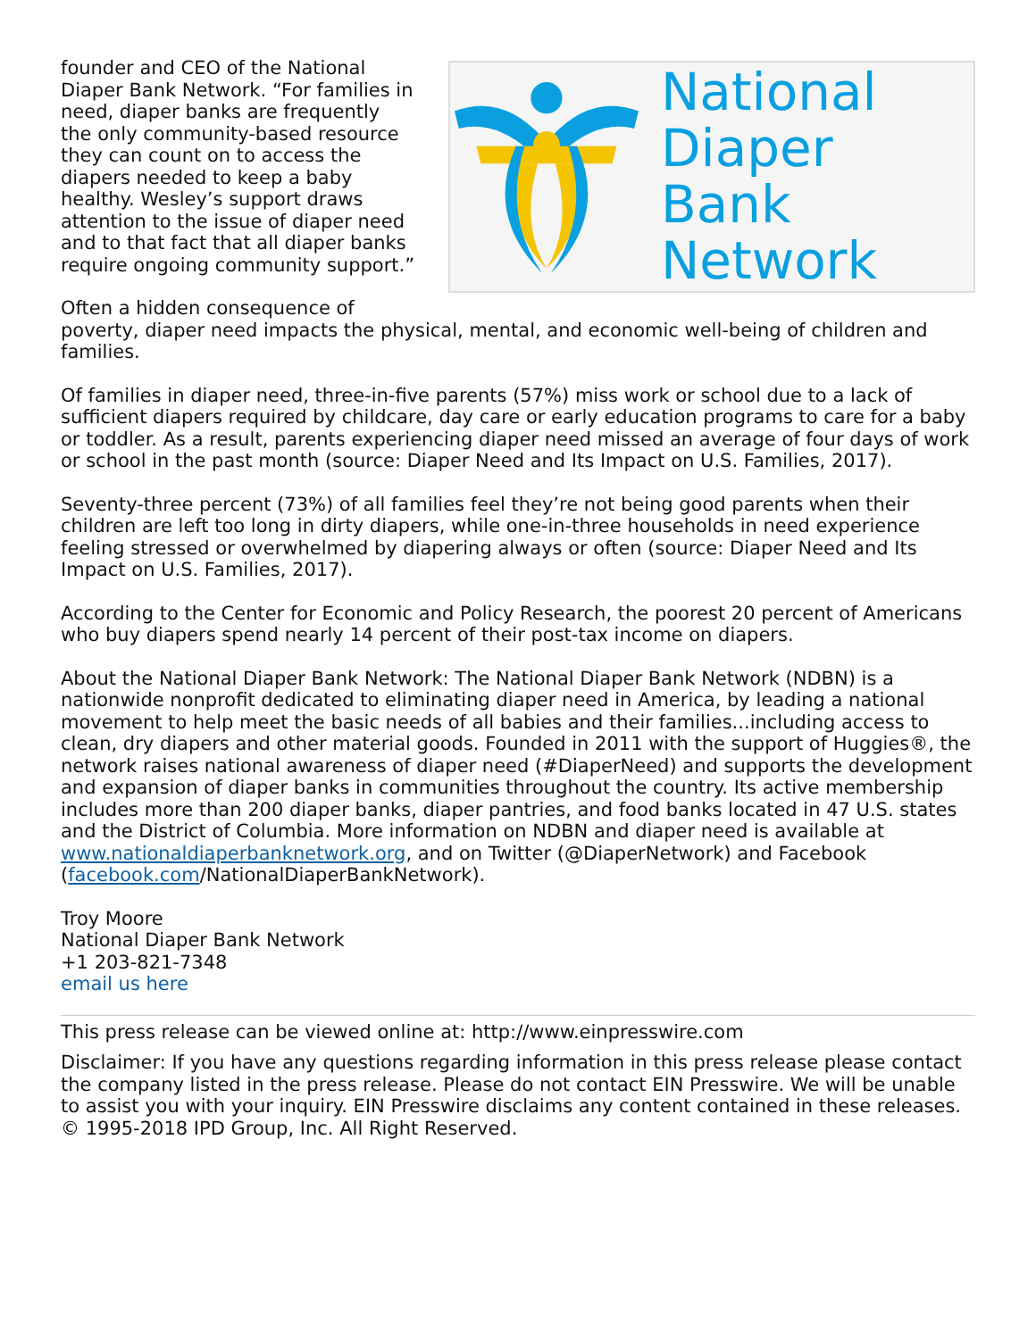National
Diaper Bank
Network
founder and CEO of the National Diaper Bank Network. “For families in need, diaper banks are frequently the only community-based resource they can count on to access the diapers needed to keep a baby healthy. Wesley’s support draws attention to the issue of diaper need and to that fact that all diaper banks require ongoing community support.”
Often a hidden consequence of poverty, diaper need impacts the physical, mental, and economic well-being of children and families.
Of families in diaper need, three-in-five parents (57%) miss work or school due to a lack of sufficient diapers required by childcare, day care or early education programs to care for a baby or toddler. As a result, parents experiencing diaper need missed an average of four days of work or school in the past month (source: Diaper Need and Its Impact on U.S. Families, 2017).
Seventy-three percent (73%) of all families feel they’re not being good parents when their children are left too long in dirty diapers, while one-in-three households in need experience feeling stressed or overwhelmed by diapering always or often (source: Diaper Need and Its Impact on U.S. Families, 2017).
According to the Center for Economic and Policy Research, the poorest 20 percent of Americans who buy diapers spend nearly 14 percent of their post-tax income on diapers.
About the National Diaper Bank Network: The National Diaper Bank Network (NDBN) is a nationwide nonprofit dedicated to eliminating diaper need in America, by leading a national movement to help meet the basic needs of all babies and their families...including access to clean, dry diapers and other material goods. Founded in 2011 with the support of Huggies®, the network raises national awareness of diaper need (#DiaperNeed) and supports the development and expansion of diaper banks in communities throughout the country. Its active membership includes more than 200 diaper banks, diaper pantries, and food banks located in 47 U.S. states and the District of Columbia. More information on NDBN and diaper need is available at www.nationaldiaperbanknetwork.org, and on Twitter (@DiaperNetwork) and Facebook (facebook.com/NationalDiaperBankNetwork).
Troy Moore
National Diaper Bank Network
+1 203-821-7348
email us here
This press release can be viewed online at: http://www.einpresswire.com
Disclaimer: If you have any questions regarding information in this press release please contact the company listed in the press release. Please do not contact EIN Presswire. We will be unable to assist you with your inquiry. EIN Presswire disclaims any content contained in these releases. © 1995-2018 IPD Group, Inc. All Right Reserved.